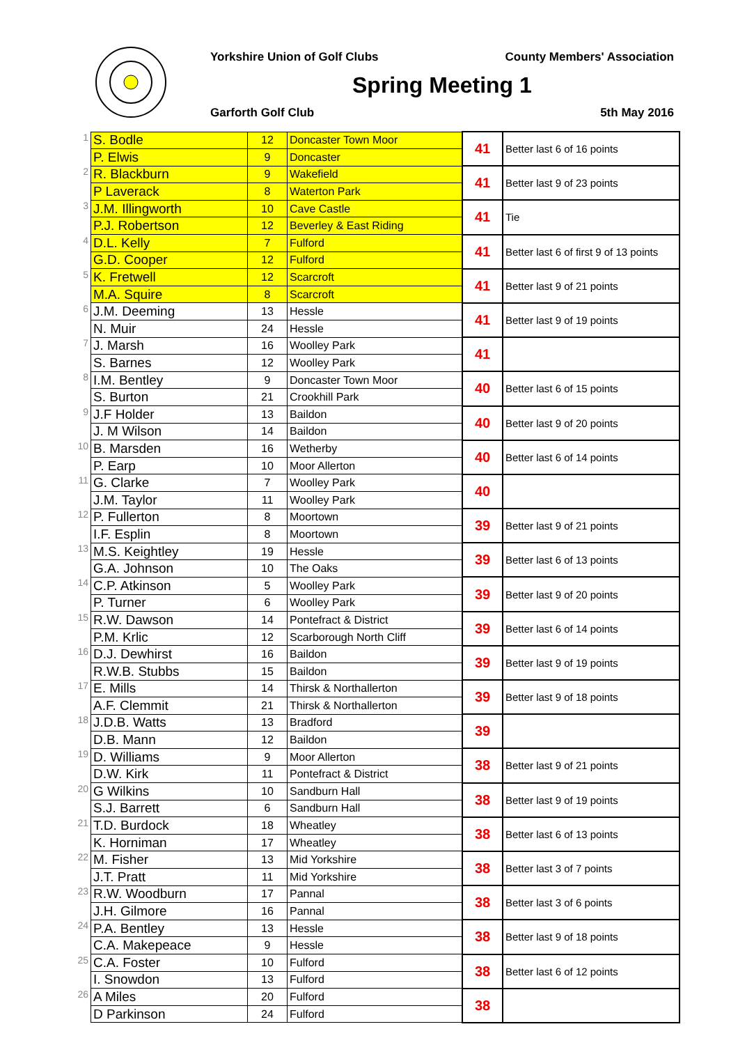Yorkshire Union of Golf Clubs County Members' Association
Spring Meeting 1
Garforth Golf Club 5th May 2016
| 1 | S. Bodle | 12 | Doncaster Town Moor | 41 | Better last 6 of 16 points |
| | P. Elwis | 9 | Doncaster | | |
| 2 | R. Blackburn | 9 | Wakefield | 41 | Better last 9 of 23 points |
| | P Laverack | 8 | Waterton Park | | |
| 3 | J.M. Illingworth | 10 | Cave Castle | 41 | Tie |
| | P.J. Robertson | 12 | Beverley & East Riding | | |
| 4 | D.L. Kelly | 7 | Fulford | 41 | Better last 6 of first 9 of 13 points |
| | G.D. Cooper | 12 | Fulford | | |
| 5 | K. Fretwell | 12 | Scarcroft | 41 | Better last 9 of 21 points |
| | M.A. Squire | 8 | Scarcroft | | |
| 6 | J.M. Deeming | 13 | Hessle | 41 | Better last 9 of 19 points |
| | N. Muir | 24 | Hessle | | |
| 7 | J. Marsh | 16 | Woolley Park | 41 | |
| | S. Barnes | 12 | Woolley Park | | |
| 8 | I.M. Bentley | 9 | Doncaster Town Moor | 40 | Better last 6 of 15 points |
| | S. Burton | 21 | Crookhill Park | | |
| 9 | J.F Holder | 13 | Baildon | 40 | Better last 9 of 20 points |
| | J. M Wilson | 14 | Baildon | | |
| 10 | B. Marsden | 16 | Wetherby | 40 | Better last 6 of 14 points |
| | P. Earp | 10 | Moor Allerton | | |
| 11 | G. Clarke | 7 | Woolley Park | 40 | |
| | J.M. Taylor | 11 | Woolley Park | | |
| 12 | P. Fullerton | 8 | Moortown | 39 | Better last 9 of 21 points |
| | I.F. Esplin | 8 | Moortown | | |
| 13 | M.S. Keightley | 19 | Hessle | 39 | Better last 6 of 13 points |
| | G.A. Johnson | 10 | The Oaks | | |
| 14 | C.P. Atkinson | 5 | Woolley Park | 39 | Better last 9 of 20 points |
| | P. Turner | 6 | Woolley Park | | |
| 15 | R.W. Dawson | 14 | Pontefract & District | 39 | Better last 6 of 14 points |
| | P.M. Krlic | 12 | Scarborough North Cliff | | |
| 16 | D.J. Dewhirst | 16 | Baildon | 39 | Better last 9 of 19 points |
| | R.W.B. Stubbs | 15 | Baildon | | |
| 17 | E. Mills | 14 | Thirsk & Northallerton | 39 | Better last 9 of 18 points |
| | A.F. Clemmit | 21 | Thirsk & Northallerton | | |
| 18 | J.D.B. Watts | 13 | Bradford | 39 | |
| | D.B. Mann | 12 | Baildon | | |
| 19 | D. Williams | 9 | Moor Allerton | 38 | Better last 9 of 21 points |
| | D.W. Kirk | 11 | Pontefract & District | | |
| 20 | G Wilkins | 10 | Sandburn Hall | 38 | Better last 9 of 19 points |
| | S.J. Barrett | 6 | Sandburn Hall | | |
| 21 | T.D. Burdock | 18 | Wheatley | 38 | Better last 6 of 13 points |
| | K. Horniman | 17 | Wheatley | | |
| 22 | M. Fisher | 13 | Mid Yorkshire | 38 | Better last 3 of 7 points |
| | J.T. Pratt | 11 | Mid Yorkshire | | |
| 23 | R.W. Woodburn | 17 | Pannal | 38 | Better last 3 of 6 points |
| | J.H. Gilmore | 16 | Pannal | | |
| 24 | P.A. Bentley | 13 | Hessle | 38 | Better last 9 of 18 points |
| | C.A. Makepeace | 9 | Hessle | | |
| 25 | C.A. Foster | 10 | Fulford | 38 | Better last 6 of 12 points |
| | I. Snowdon | 13 | Fulford | | |
| 26 | A Miles | 20 | Fulford | 38 | |
| | D Parkinson | 24 | Fulford | | |